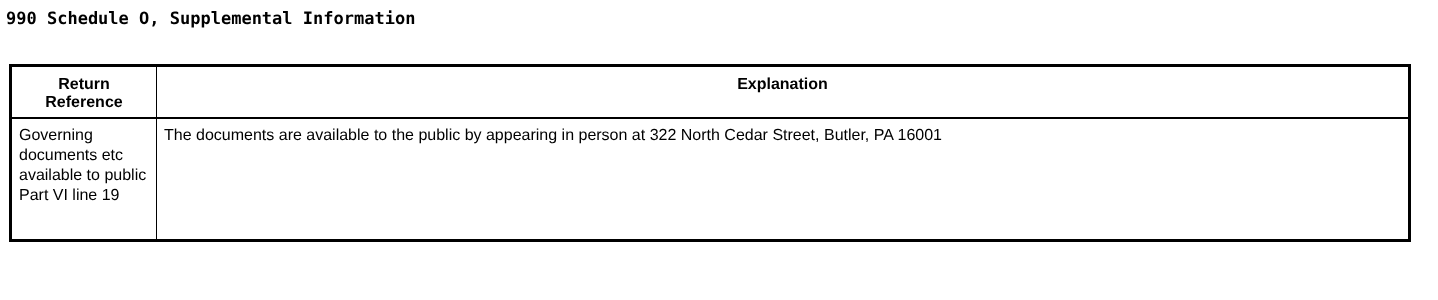990 Schedule O, Supplemental Information
| Return Reference | Explanation |
| --- | --- |
| Governing documents etc available to public Part VI line 19 | The documents are available to the public by appearing in person at 322 North Cedar Street, Butler, PA 16001 |